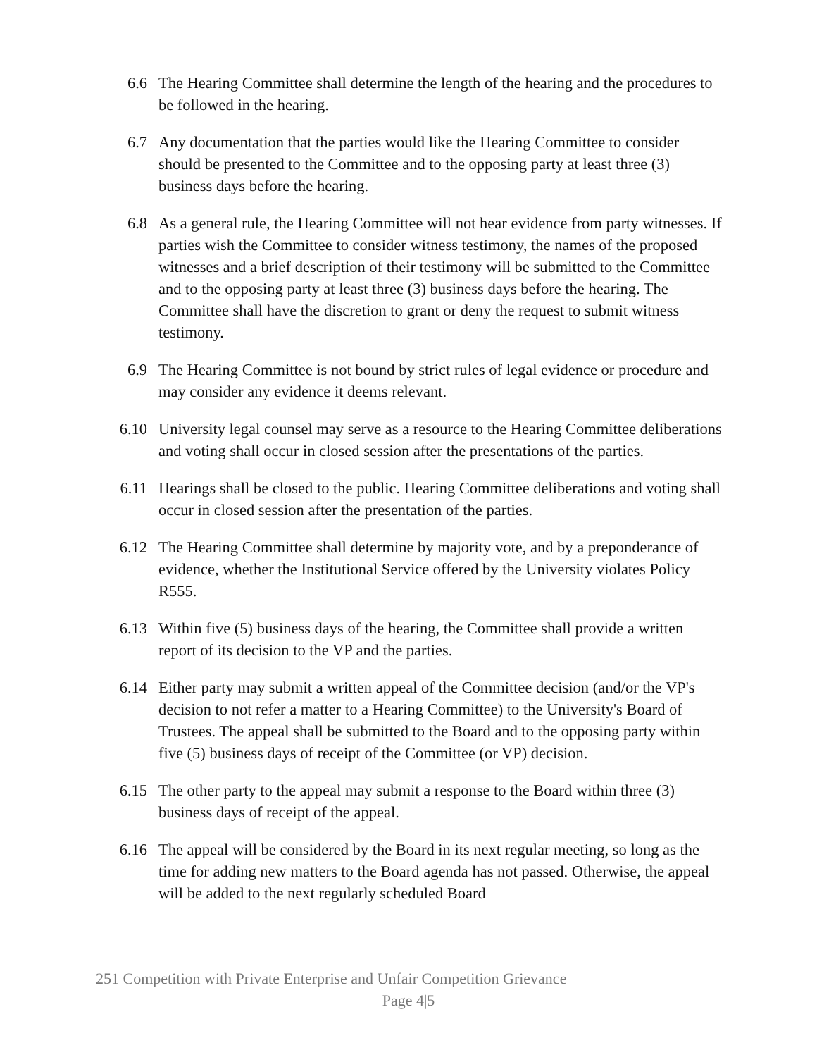6.6 The Hearing Committee shall determine the length of the hearing and the procedures to be followed in the hearing.
6.7 Any documentation that the parties would like the Hearing Committee to consider should be presented to the Committee and to the opposing party at least three (3) business days before the hearing.
6.8 As a general rule, the Hearing Committee will not hear evidence from party witnesses. If parties wish the Committee to consider witness testimony, the names of the proposed witnesses and a brief description of their testimony will be submitted to the Committee and to the opposing party at least three (3) business days before the hearing. The Committee shall have the discretion to grant or deny the request to submit witness testimony.
6.9 The Hearing Committee is not bound by strict rules of legal evidence or procedure and may consider any evidence it deems relevant.
6.10 University legal counsel may serve as a resource to the Hearing Committee deliberations and voting shall occur in closed session after the presentations of the parties.
6.11 Hearings shall be closed to the public. Hearing Committee deliberations and voting shall occur in closed session after the presentation of the parties.
6.12 The Hearing Committee shall determine by majority vote, and by a preponderance of evidence, whether the Institutional Service offered by the University violates Policy R555.
6.13 Within five (5) business days of the hearing, the Committee shall provide a written report of its decision to the VP and the parties.
6.14 Either party may submit a written appeal of the Committee decision (and/or the VP's decision to not refer a matter to a Hearing Committee) to the University's Board of Trustees. The appeal shall be submitted to the Board and to the opposing party within five (5) business days of receipt of the Committee (or VP) decision.
6.15 The other party to the appeal may submit a response to the Board within three (3) business days of receipt of the appeal.
6.16 The appeal will be considered by the Board in its next regular meeting, so long as the time for adding new matters to the Board agenda has not passed. Otherwise, the appeal will be added to the next regularly scheduled Board
251 Competition with Private Enterprise and Unfair Competition Grievance
Page 4|5